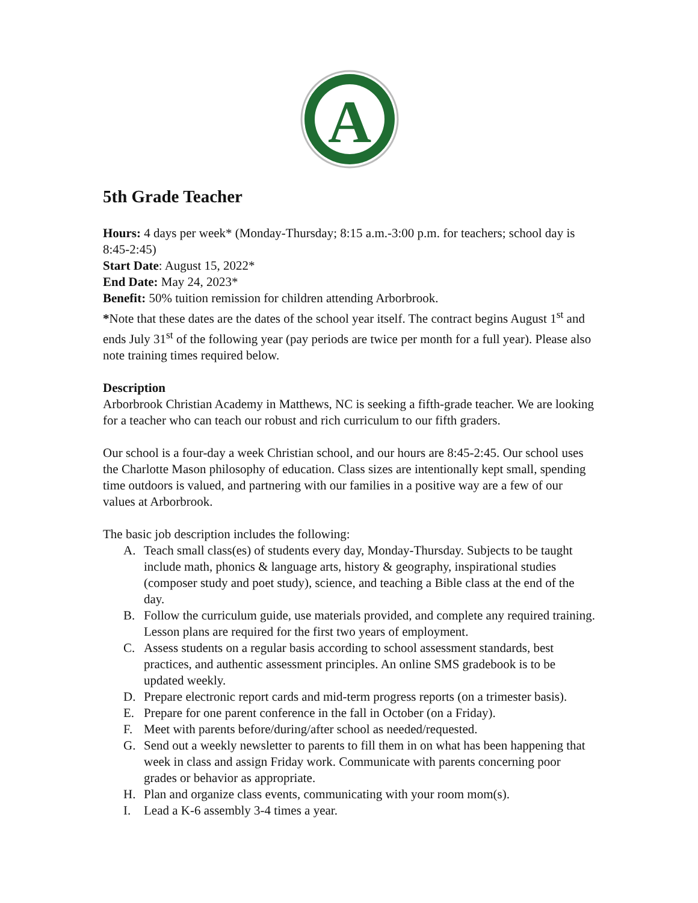A
5th Grade Teacher
Hours: 4 days per week* (Monday-Thursday; 8:15 a.m.-3:00 p.m. for teachers; school day is 8:45-2:45)
Start Date: August 15, 2022*
End Date: May 24, 2023*
Benefit: 50% tuition remission for children attending Arborbrook.
*Note that these dates are the dates of the school year itself. The contract begins August 1<sup>st</sup> and ends July 31<sup>st</sup> of the following year (pay periods are twice per month for a full year). Please also note training times required below.
Description
Arborbrook Christian Academy in Matthews, NC is seeking a fifth-grade teacher. We are looking for a teacher who can teach our robust and rich curriculum to our fifth graders.
Our school is a four-day a week Christian school, and our hours are 8:45-2:45. Our school uses the Charlotte Mason philosophy of education. Class sizes are intentionally kept small, spending time outdoors is valued, and partnering with our families in a positive way are a few of our values at Arborbrook.
The basic job description includes the following:
A. Teach small class(es) of students every day, Monday-Thursday. Subjects to be taught include math, phonics & language arts, history & geography, inspirational studies (composer study and poet study), science, and teaching a Bible class at the end of the day.
B. Follow the curriculum guide, use materials provided, and complete any required training. Lesson plans are required for the first two years of employment.
C. Assess students on a regular basis according to school assessment standards, best practices, and authentic assessment principles. An online SMS gradebook is to be updated weekly.
D. Prepare electronic report cards and mid-term progress reports (on a trimester basis).
E. Prepare for one parent conference in the fall in October (on a Friday).
F. Meet with parents before/during/after school as needed/requested.
G. Send out a weekly newsletter to parents to fill them in on what has been happening that week in class and assign Friday work. Communicate with parents concerning poor grades or behavior as appropriate.
H. Plan and organize class events, communicating with your room mom(s).
I. Lead a K-6 assembly 3-4 times a year.